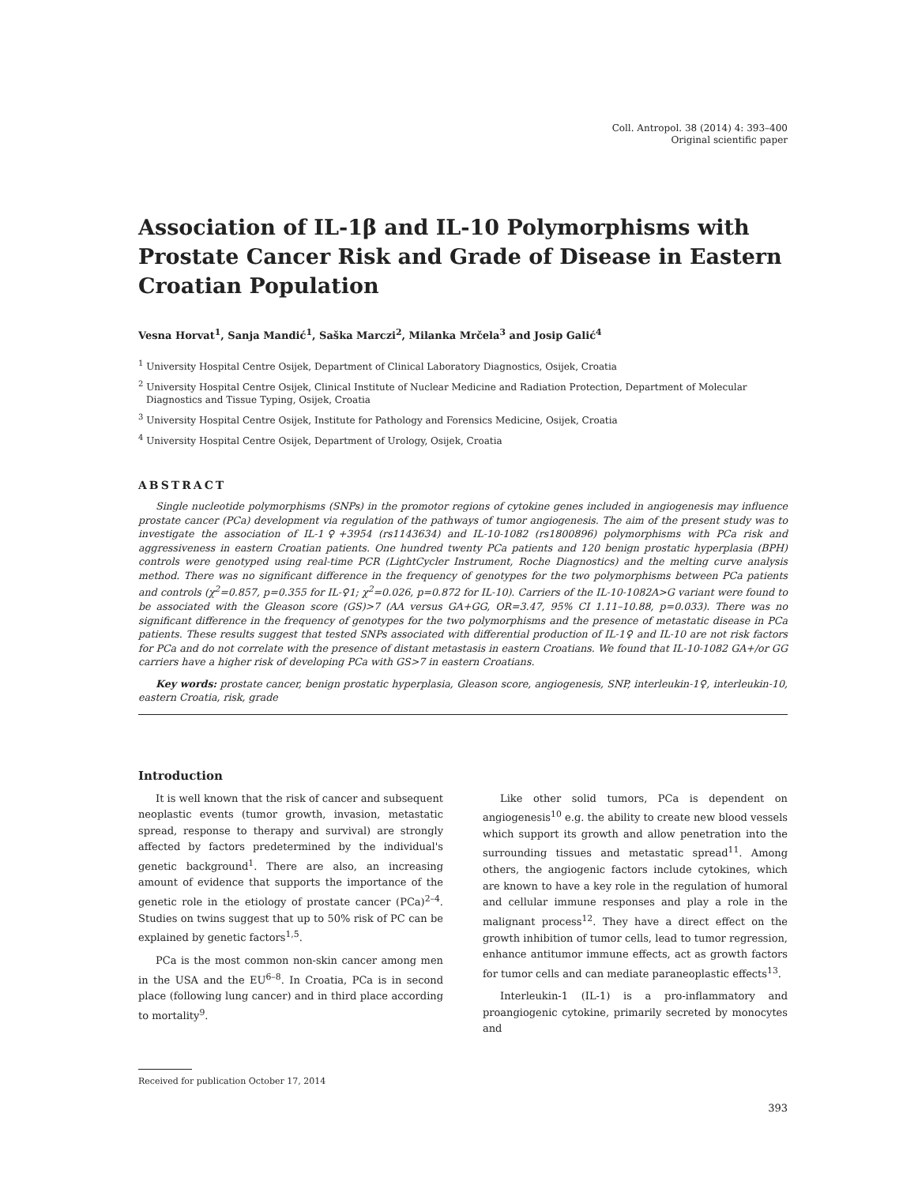Coll. Antropol. 38 (2014) 4: 393–400
Original scientific paper
Association of IL-1β and IL-10 Polymorphisms with Prostate Cancer Risk and Grade of Disease in Eastern Croatian Population
Vesna Horvat<sup>1</sup>, Sanja Mandić<sup>1</sup>, Saška Marczi<sup>2</sup>, Milanka Mrčela<sup>3</sup> and Josip Galić<sup>4</sup>
<sup>1</sup> University Hospital Centre Osijek, Department of Clinical Laboratory Diagnostics, Osijek, Croatia
<sup>2</sup> University Hospital Centre Osijek, Clinical Institute of Nuclear Medicine and Radiation Protection, Department of Molecular Diagnostics and Tissue Typing, Osijek, Croatia
<sup>3</sup> University Hospital Centre Osijek, Institute for Pathology and Forensics Medicine, Osijek, Croatia
<sup>4</sup> University Hospital Centre Osijek, Department of Urology, Osijek, Croatia
ABSTRACT
Single nucleotide polymorphisms (SNPs) in the promotor regions of cytokine genes included in angiogenesis may influence prostate cancer (PCa) development via regulation of the pathways of tumor angiogenesis. The aim of the present study was to investigate the association of IL-1♀+3954 (rs1143634) and IL-10-1082 (rs1800896) polymorphisms with PCa risk and aggressiveness in eastern Croatian patients. One hundred twenty PCa patients and 120 benign prostatic hyperplasia (BPH) controls were genotyped using real-time PCR (LightCycler Instrument, Roche Diagnostics) and the melting curve analysis method. There was no significant difference in the frequency of genotypes for the two polymorphisms between PCa patients and controls (χ<sup>2</sup>=0.857, p=0.355 for IL-♀1; χ<sup>2</sup>=0.026, p=0.872 for IL-10). Carriers of the IL-10-1082A>G variant were found to be associated with the Gleason score (GS)>7 (AA versus GA+GG, OR=3.47, 95% CI 1.11–10.88, p=0.033). There was no significant difference in the frequency of genotypes for the two polymorphisms and the presence of metastatic disease in PCa patients. These results suggest that tested SNPs associated with differential production of IL-1♀ and IL-10 are not risk factors for PCa and do not correlate with the presence of distant metastasis in eastern Croatians. We found that IL-10-1082 GA+/or GG carriers have a higher risk of developing PCa with GS>7 in eastern Croatians.
Key words: prostate cancer, benign prostatic hyperplasia, Gleason score, angiogenesis, SNP, interleukin-1♀, interleukin-10, eastern Croatia, risk, grade
Introduction
It is well known that the risk of cancer and subsequent neoplastic events (tumor growth, invasion, metastatic spread, response to therapy and survival) are strongly affected by factors predetermined by the individual's genetic background<sup>1</sup>. There are also, an increasing amount of evidence that supports the importance of the genetic role in the etiology of prostate cancer (PCa)<sup>2–4</sup>. Studies on twins suggest that up to 50% risk of PC can be explained by genetic factors<sup>1,5</sup>.
PCa is the most common non-skin cancer among men in the USA and the EU<sup>6–8</sup>. In Croatia, PCa is in second place (following lung cancer) and in third place according to mortality<sup>9</sup>.
Like other solid tumors, PCa is dependent on angiogenesis<sup>10</sup> e.g. the ability to create new blood vessels which support its growth and allow penetration into the surrounding tissues and metastatic spread<sup>11</sup>. Among others, the angiogenic factors include cytokines, which are known to have a key role in the regulation of humoral and cellular immune responses and play a role in the malignant process<sup>12</sup>. They have a direct effect on the growth inhibition of tumor cells, lead to tumor regression, enhance antitumor immune effects, act as growth factors for tumor cells and can mediate paraneoplastic effects<sup>13</sup>.
Interleukin-1 (IL-1) is a pro-inflammatory and proangiogenic cytokine, primarily secreted by monocytes and
Received for publication October 17, 2014
393